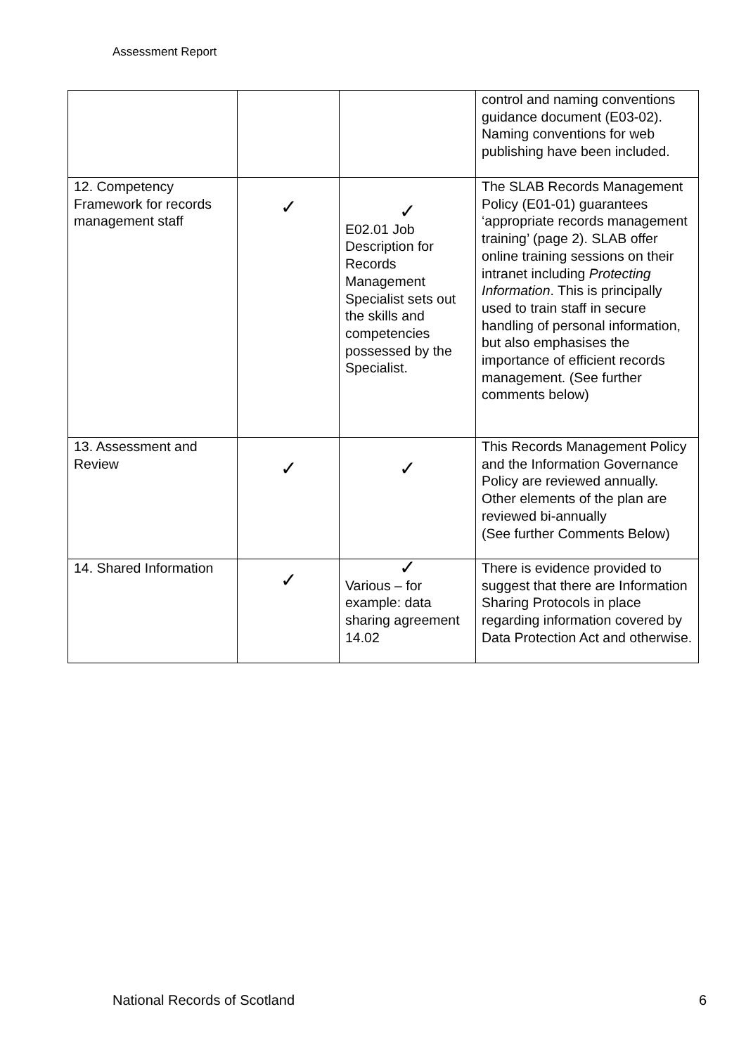Assessment Report
| | | | control and naming conventions guidance document (E03-02). Naming conventions for web publishing have been included. |
| 12. Competency Framework for records management staff | ✓ | ✓ E02.01 Job Description for Records Management Specialist sets out the skills and competencies possessed by the Specialist. | The SLAB Records Management Policy (E01-01) guarantees ‘appropriate records management training’ (page 2). SLAB offer online training sessions on their intranet including Protecting Information . This is principally used to train staff in secure handling of personal information, but also emphasises the importance of efficient records management. (See further comments below) |
| 13. Assessment and Review | ✓ | ✓ | This Records Management Policy and the Information Governance Policy are reviewed annually. Other elements of the plan are reviewed bi-annually (See further Comments Below) |
| 14. Shared Information | ✓ | ✓ Various – for example: data sharing agreement 14.02 | There is evidence provided to suggest that there are Information Sharing Protocols in place regarding information covered by Data Protection Act and otherwise. |
National Records of Scotland 6